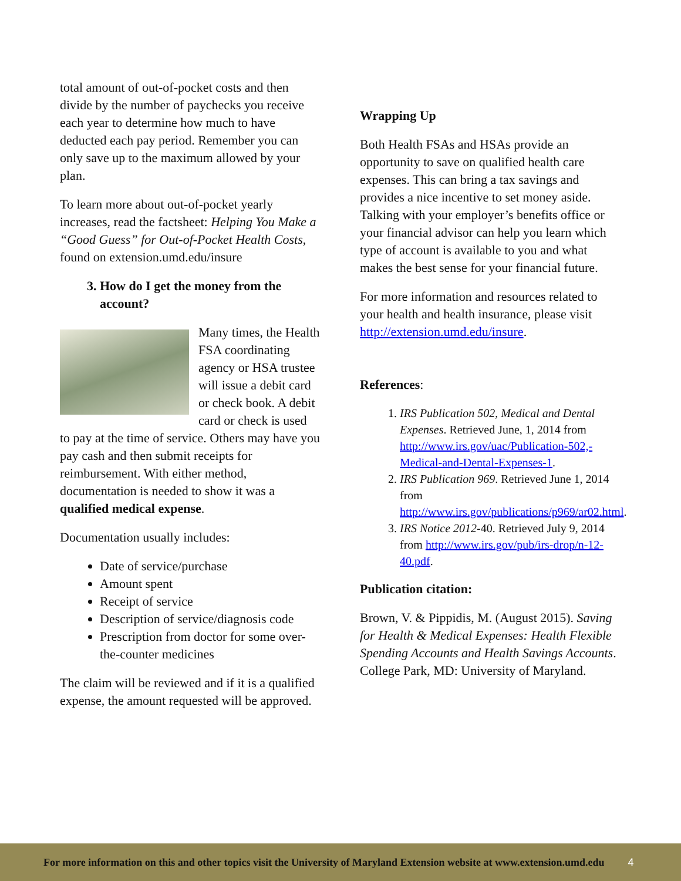total amount of out-of-pocket costs and then divide by the number of paychecks you receive each year to determine how much to have deducted each pay period. Remember you can only save up to the maximum allowed by your plan.
To learn more about out-of-pocket yearly increases, read the factsheet: Helping You Make a “Good Guess” for Out-of-Pocket Health Costs, found on extension.umd.edu/insure
3. How do I get the money from the account?
Many times, the Health FSA coordinating agency or HSA trustee will issue a debit card or check book. A debit card or check is used to pay at the time of service. Others may have you pay cash and then submit receipts for reimbursement. With either method, documentation is needed to show it was a qualified medical expense.
Documentation usually includes:
Date of service/purchase
Amount spent
Receipt of service
Description of service/diagnosis code
Prescription from doctor for some over-the-counter medicines
The claim will be reviewed and if it is a qualified expense, the amount requested will be approved.
Wrapping Up
Both Health FSAs and HSAs provide an opportunity to save on qualified health care expenses. This can bring a tax savings and provides a nice incentive to set money aside. Talking with your employer’s benefits office or your financial advisor can help you learn which type of account is available to you and what makes the best sense for your financial future.
For more information and resources related to your health and health insurance, please visit http://extension.umd.edu/insure.
References:
1. IRS Publication 502, Medical and Dental Expenses. Retrieved June, 1, 2014 from http://www.irs.gov/uac/Publication-502,-Medical-and-Dental-Expenses-1.
2. IRS Publication 969. Retrieved June 1, 2014 from http://www.irs.gov/publications/p969/ar02.html.
3. IRS Notice 2012-40. Retrieved July 9, 2014 from http://www.irs.gov/pub/irs-drop/n-12-40.pdf.
Publication citation:
Brown, V. & Pippidis, M. (August 2015). Saving for Health & Medical Expenses: Health Flexible Spending Accounts and Health Savings Accounts. College Park, MD: University of Maryland.
For more information on this and other topics visit the University of Maryland Extension website at www.extension.umd.edu 4